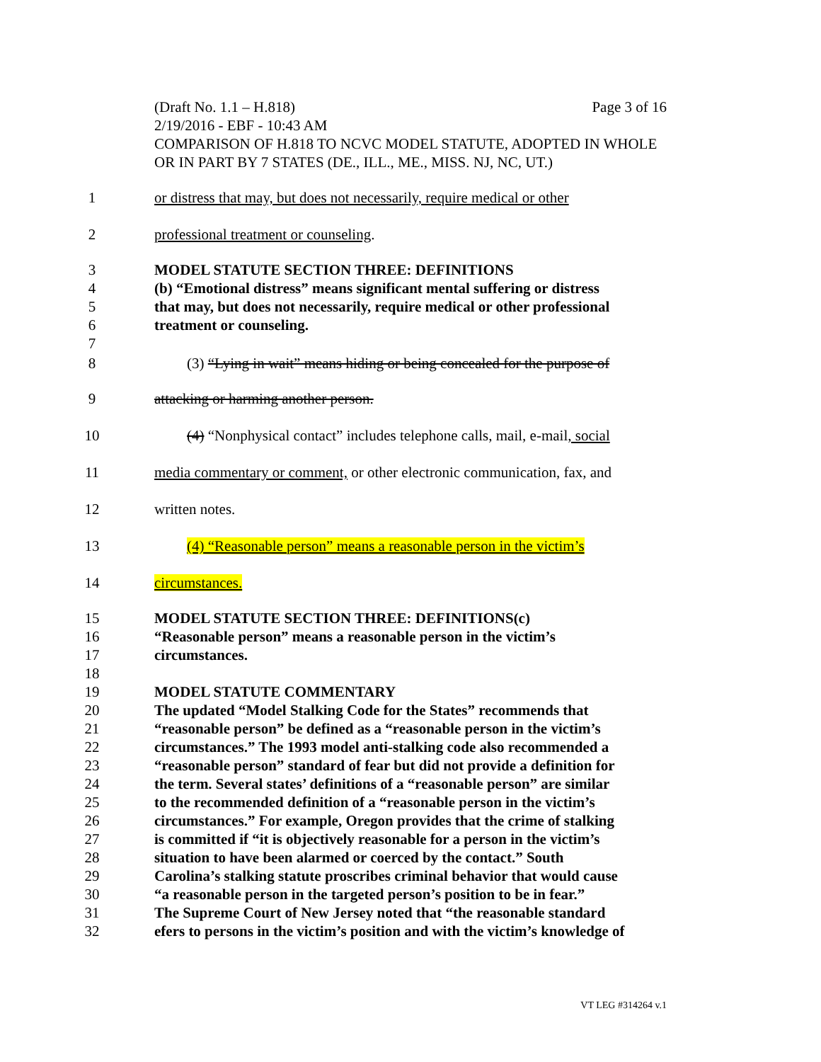(Draft No. 1.1 – H.818) Page 3 of 16
2/19/2016 - EBF - 10:43 AM
COMPARISON OF H.818 TO NCVC MODEL STATUTE, ADOPTED IN WHOLE OR IN PART BY 7 STATES (DE., ILL., ME., MISS. NJ, NC, UT.)
1 or distress that may, but does not necessarily, require medical or other
2 professional treatment or counseling.
3 MODEL STATUTE SECTION THREE: DEFINITIONS
4 (b) “Emotional distress” means significant mental suffering or distress
5 that may, but does not necessarily, require medical or other professional
6 treatment or counseling.
7
8 (3) “Lying in wait” means hiding or being concealed for the purpose of
9 attacking or harming another person.
10 (4) “Nonphysical contact” includes telephone calls, mail, e-mail, social
11 media commentary or comment, or other electronic communication, fax, and
12 written notes.
13 (4) “Reasonable person” means a reasonable person in the victim’s
14 circumstances.
15 MODEL STATUTE SECTION THREE: DEFINITIONS(c)
16 “Reasonable person” means a reasonable person in the victim’s
17 circumstances.
18
19 MODEL STATUTE COMMENTARY
20 The updated “Model Stalking Code for the States” recommends that
21 “reasonable person” be defined as a “reasonable person in the victim’s
22 circumstances.” The 1993 model anti-stalking code also recommended a
23 “reasonable person” standard of fear but did not provide a definition for
24 the term. Several states’ definitions of a “reasonable person” are similar
25 to the recommended definition of a “reasonable person in the victim’s
26 circumstances.” For example, Oregon provides that the crime of stalking
27 is committed if “it is objectively reasonable for a person in the victim’s
28 situation to have been alarmed or coerced by the contact.” South
29 Carolina’s stalking statute proscribes criminal behavior that would cause
30 “a reasonable person in the targeted person’s position to be in fear.”
31 The Supreme Court of New Jersey noted that “the reasonable standard
32 efers to persons in the victim’s position and with the victim’s knowledge of
VT LEG #314264 v.1